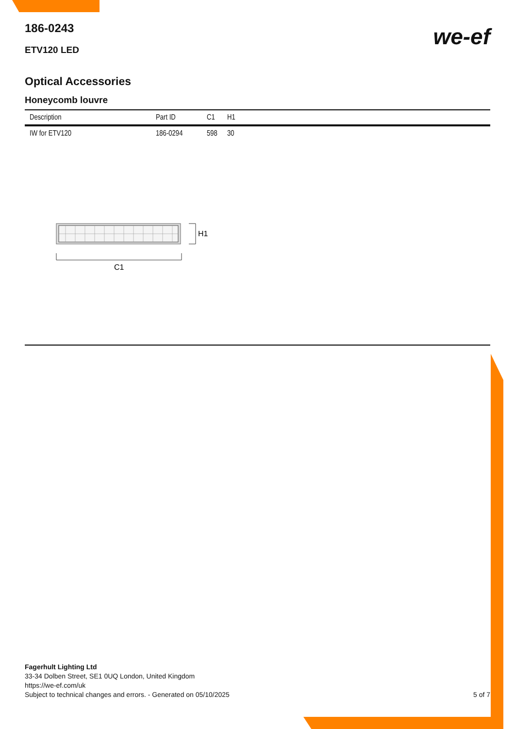186-0243
ETV120 LED
we-ef
Optical Accessories
Honeycomb louvre
| Description | Part ID | C1 | H1 |
| --- | --- | --- | --- |
| IW for ETV120 | 186-0294 | 598 | 30 |
H1
C1
Fagerhult Lighting Ltd
33-34 Dolben Street, SE1 0UQ London, United Kingdom
https://we-ef.com/uk
Subject to technical changes and errors. - Generated on 05/10/2025
5 of 7